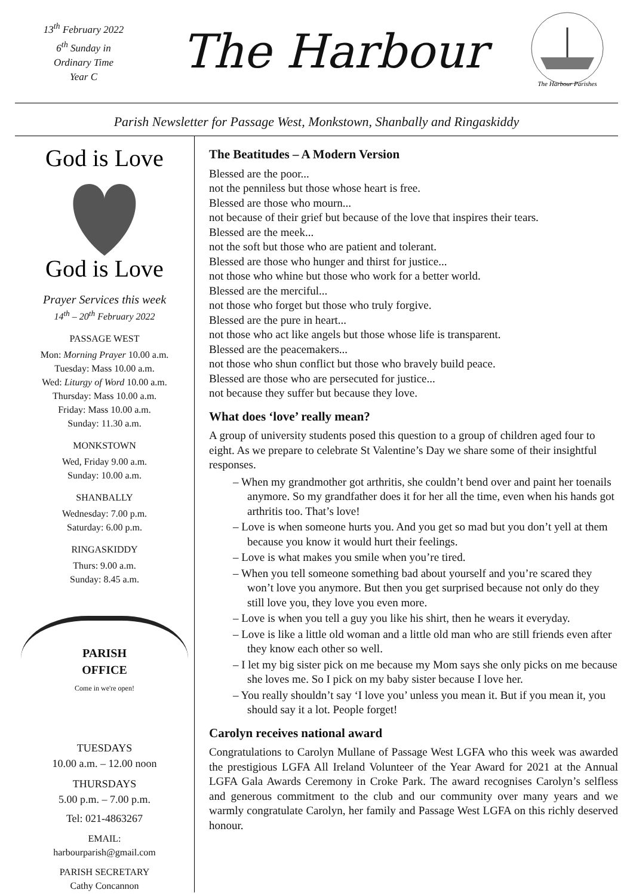13<sup>th</sup> February 2022
6<sup>th</sup> Sunday in
Ordinary Time
Year C
The Harbour
The Harbour Parishes
Parish Newsletter for Passage West, Monkstown, Shanbally and Ringaskiddy
God is Love
God is Love
Prayer Services this week
14<sup>th</sup> – 20<sup>th</sup> February 2022
PASSAGE WEST
Mon: Morning Prayer 10.00 a.m.
Tuesday: Mass 10.00 a.m.
Wed: Liturgy of Word 10.00 a.m.
Thursday: Mass 10.00 a.m.
Friday: Mass 10.00 a.m.
Sunday: 11.30 a.m.
MONKSTOWN
Wed, Friday 9.00 a.m.
Sunday: 10.00 a.m.
SHANBALLY
Wednesday: 7.00 p.m.
Saturday: 6.00 p.m.
RINGASKIDDY
Thurs: 9.00 a.m.
Sunday: 8.45 a.m.
PARISH
OFFICE
Come in we're open!
TUESDAYS
10.00 a.m. – 12.00 noon
THURSDAYS
5.00 p.m. – 7.00 p.m.
Tel: 021-4863267
EMAIL:
harbourparish@gmail.com
PARISH SECRETARY
Cathy Concannon
The Beatitudes – A Modern Version
Blessed are the poor...
not the penniless but those whose heart is free.
Blessed are those who mourn...
not because of their grief but because of the love that inspires their tears.
Blessed are the meek...
not the soft but those who are patient and tolerant.
Blessed are those who hunger and thirst for justice...
not those who whine but those who work for a better world.
Blessed are the merciful...
not those who forget but those who truly forgive.
Blessed are the pure in heart...
not those who act like angels but those whose life is transparent.
Blessed are the peacemakers...
not those who shun conflict but those who bravely build peace.
Blessed are those who are persecuted for justice...
not because they suffer but because they love.
What does ‘love’ really mean?
A group of university students posed this question to a group of children aged four to eight. As we prepare to celebrate St Valentine’s Day we share some of their insightful responses.
– When my grandmother got arthritis, she couldn’t bend over and paint her toenails anymore. So my grandfather does it for her all the time, even when his hands got arthritis too. That’s love!
– Love is when someone hurts you. And you get so mad but you don’t yell at them because you know it would hurt their feelings.
– Love is what makes you smile when you’re tired.
– When you tell someone something bad about yourself and you’re scared they won’t love you anymore. But then you get surprised because not only do they still love you, they love you even more.
– Love is when you tell a guy you like his shirt, then he wears it everyday.
– Love is like a little old woman and a little old man who are still friends even after they know each other so well.
– I let my big sister pick on me because my Mom says she only picks on me because she loves me. So I pick on my baby sister because I love her.
– You really shouldn’t say ‘I love you’ unless you mean it. But if you mean it, you should say it a lot. People forget!
Carolyn receives national award
Congratulations to Carolyn Mullane of Passage West LGFA who this week was awarded the prestigious LGFA All Ireland Volunteer of the Year Award for 2021 at the Annual LGFA Gala Awards Ceremony in Croke Park. The award recognises Carolyn’s selfless and generous commitment to the club and our community over many years and we warmly congratulate Carolyn, her family and Passage West LGFA on this richly deserved honour.